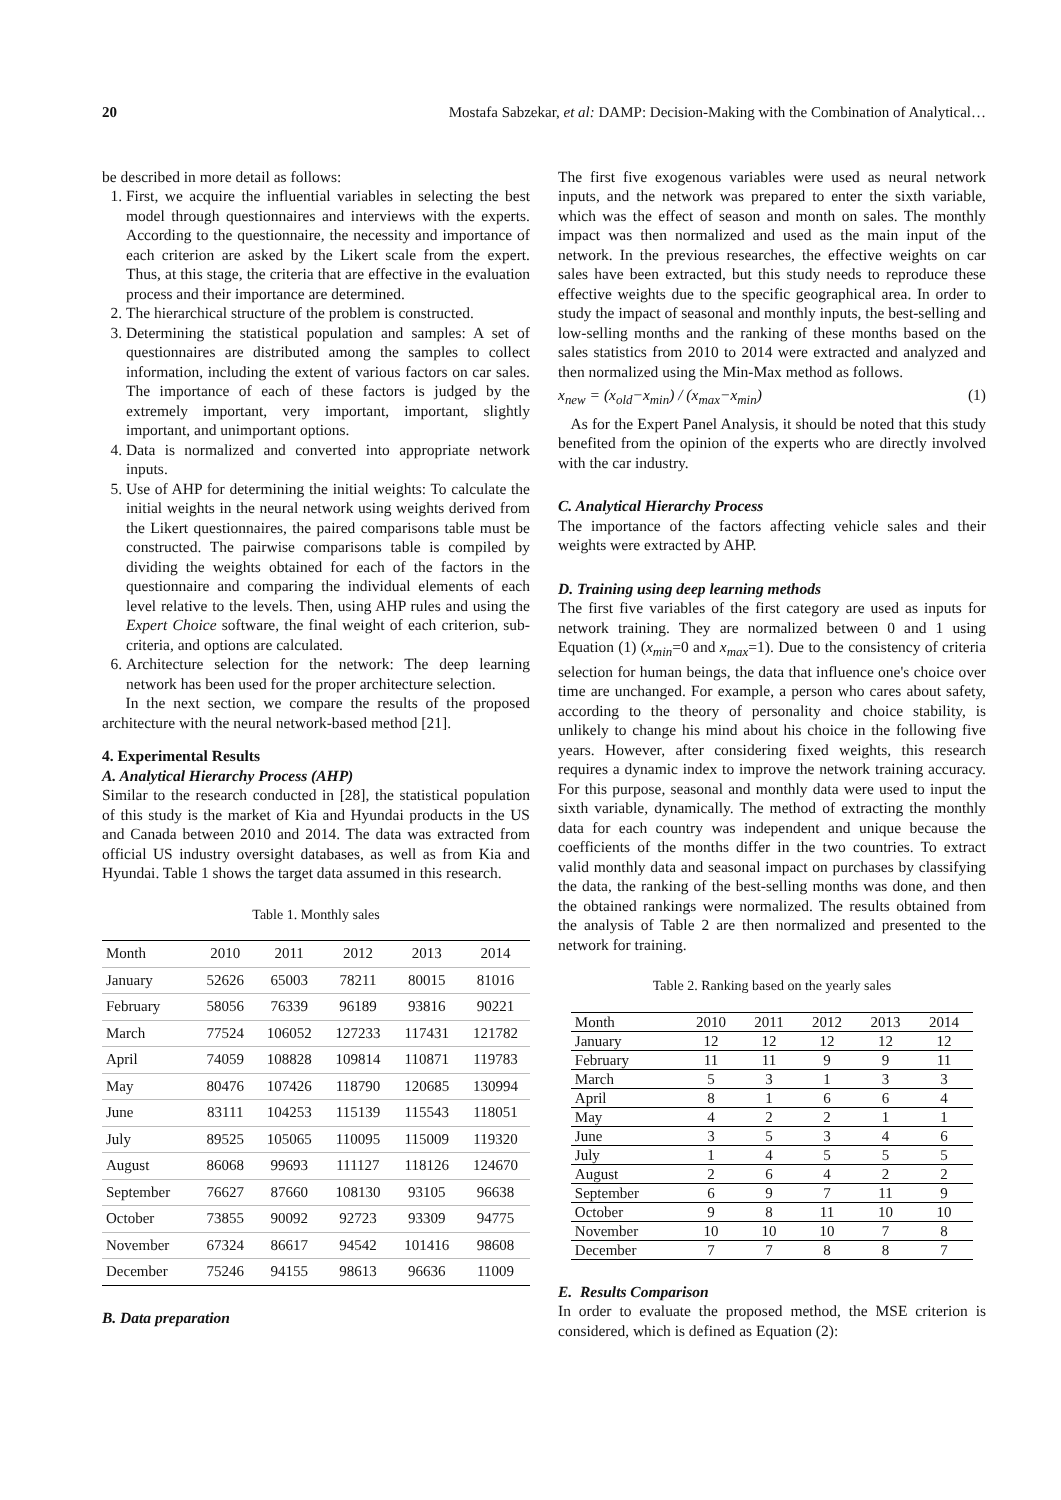20 Mostafa Sabzekar, et al: DAMP: Decision-Making with the Combination of Analytical…
be described in more detail as follows:
1. First, we acquire the influential variables in selecting the best model through questionnaires and interviews with the experts. According to the questionnaire, the necessity and importance of each criterion are asked by the Likert scale from the expert. Thus, at this stage, the criteria that are effective in the evaluation process and their importance are determined.
2. The hierarchical structure of the problem is constructed.
3. Determining the statistical population and samples: A set of questionnaires are distributed among the samples to collect information, including the extent of various factors on car sales. The importance of each of these factors is judged by the extremely important, very important, important, slightly important, and unimportant options.
4. Data is normalized and converted into appropriate network inputs.
5. Use of AHP for determining the initial weights: To calculate the initial weights in the neural network using weights derived from the Likert questionnaires, the paired comparisons table must be constructed. The pairwise comparisons table is compiled by dividing the weights obtained for each of the factors in the questionnaire and comparing the individual elements of each level relative to the levels. Then, using AHP rules and using the Expert Choice software, the final weight of each criterion, sub-criteria, and options are calculated.
6. Architecture selection for the network: The deep learning network has been used for the proper architecture selection.
In the next section, we compare the results of the proposed architecture with the neural network-based method [21].
4. Experimental Results
A. Analytical Hierarchy Process (AHP)
Similar to the research conducted in [28], the statistical population of this study is the market of Kia and Hyundai products in the US and Canada between 2010 and 2014. The data was extracted from official US industry oversight databases, as well as from Kia and Hyundai. Table 1 shows the target data assumed in this research.
Table 1. Monthly sales
| Month | 2010 | 2011 | 2012 | 2013 | 2014 |
| January | 52626 | 65003 | 78211 | 80015 | 81016 |
| February | 58056 | 76339 | 96189 | 93816 | 90221 |
| March | 77524 | 106052 | 127233 | 117431 | 121782 |
| April | 74059 | 108828 | 109814 | 110871 | 119783 |
| May | 80476 | 107426 | 118790 | 120685 | 130994 |
| June | 83111 | 104253 | 115139 | 115543 | 118051 |
| July | 89525 | 105065 | 110095 | 115009 | 119320 |
| August | 86068 | 99693 | 111127 | 118126 | 124670 |
| September | 76627 | 87660 | 108130 | 93105 | 96638 |
| October | 73855 | 90092 | 92723 | 93309 | 94775 |
| November | 67324 | 86617 | 94542 | 101416 | 98608 |
| December | 75246 | 94155 | 98613 | 96636 | 11009 |
B. Data preparation
The first five exogenous variables were used as neural network inputs, and the network was prepared to enter the sixth variable, which was the effect of season and month on sales. The monthly impact was then normalized and used as the main input of the network. In the previous researches, the effective weights on car sales have been extracted, but this study needs to reproduce these effective weights due to the specific geographical area. In order to study the impact of seasonal and monthly inputs, the best-selling and low-selling months and the ranking of these months based on the sales statistics from 2010 to 2014 were extracted and analyzed and then normalized using the Min-Max method as follows.
x<sub>new</sub> = (x<sub>old</sub>−x<sub>min</sub>) / (x<sub>max</sub>−x<sub>min</sub>) (1)
As for the Expert Panel Analysis, it should be noted that this study benefited from the opinion of the experts who are directly involved with the car industry.
C. Analytical Hierarchy Process
The importance of the factors affecting vehicle sales and their weights were extracted by AHP.
D. Training using deep learning methods
The first five variables of the first category are used as inputs for network training. They are normalized between 0 and 1 using Equation (1) (x<sub>min</sub>=0 and x<sub>max</sub>=1). Due to the consistency of criteria selection for human beings, the data that influence one's choice over time are unchanged. For example, a person who cares about safety, according to the theory of personality and choice stability, is unlikely to change his mind about his choice in the following five years. However, after considering fixed weights, this research requires a dynamic index to improve the network training accuracy. For this purpose, seasonal and monthly data were used to input the sixth variable, dynamically. The method of extracting the monthly data for each country was independent and unique because the coefficients of the months differ in the two countries. To extract valid monthly data and seasonal impact on purchases by classifying the data, the ranking of the best-selling months was done, and then the obtained rankings were normalized. The results obtained from the analysis of Table 2 are then normalized and presented to the network for training.
Table 2. Ranking based on the yearly sales
| Month | 2010 | 2011 | 2012 | 2013 | 2014 |
| January | 12 | 12 | 12 | 12 | 12 |
| February | 11 | 11 | 9 | 9 | 11 |
| March | 5 | 3 | 1 | 3 | 3 |
| April | 8 | 1 | 6 | 6 | 4 |
| May | 4 | 2 | 2 | 1 | 1 |
| June | 3 | 5 | 3 | 4 | 6 |
| July | 1 | 4 | 5 | 5 | 5 |
| August | 2 | 6 | 4 | 2 | 2 |
| September | 6 | 9 | 7 | 11 | 9 |
| October | 9 | 8 | 11 | 10 | 10 |
| November | 10 | 10 | 10 | 7 | 8 |
| December | 7 | 7 | 8 | 8 | 7 |
E. Results Comparison
In order to evaluate the proposed method, the MSE criterion is considered, which is defined as Equation (2):